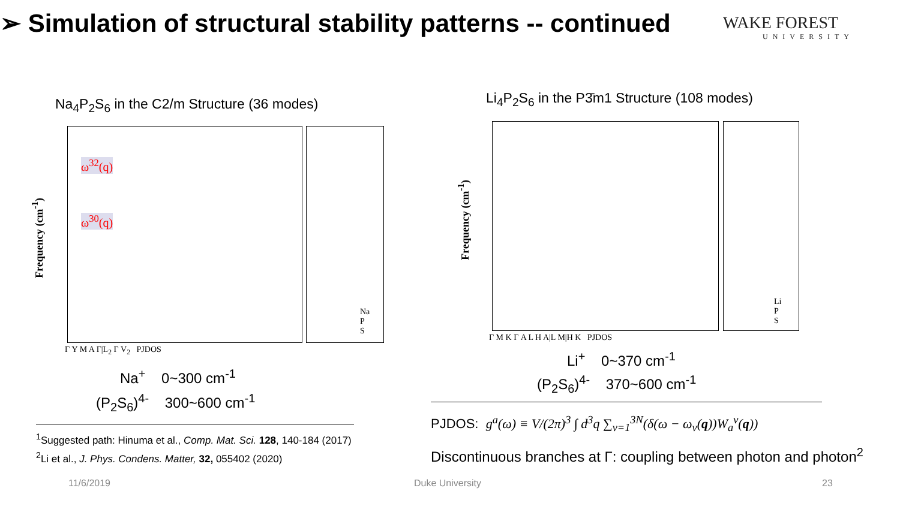➢ Simulation of structural stability patterns -- continued
WAKE FOREST
UNIVERSITY
Na<sub>4</sub>P<sub>2</sub>S<sub>6</sub> in the C2/m Structure (36 modes)
Frequency (cm<sup>-1</sup>)
ω<sup>32</sup>(q)
ω<sup>30</sup>(q)
Γ Y M A Γ|L<sub>2</sub> Γ V<sub>2</sub> PJDOS
Na
P
S
Li<sub>4</sub>P<sub>2</sub>S<sub>6</sub> in the P3̄m1 Structure (108 modes)
Frequency (cm<sup>-1</sup>)
Γ M K Γ A L H A|L M|H K PJDOS
Li
P
S
Na<sup>+</sup> 0~300 cm<sup>-1</sup>
(P<sub>2</sub>S<sub>6</sub>)<sup>4-</sup> 300~600 cm<sup>-1</sup>
Li<sup>+</sup> 0~370 cm<sup>-1</sup>
(P<sub>2</sub>S<sub>6</sub>)<sup>4-</sup> 370~600 cm<sup>-1</sup>
<sup>1</sup> Suggested path: Hinuma et al., Comp. Mat. Sci. 128, 140-184 (2017)
<sup>2</sup> Li et al., J. Phys. Condens. Matter, 32, 055402 (2020)
PJDOS: g<sup>a</sup>(ω) ≡ V/(2π)<sup>3</sup> ∫ d<sup>3</sup>q ∑<sub>ν=1</sub><sup>3N</sup>(δ(ω − ω<sub>ν</sub>(q))W<sub>a</sub><sup>ν</sup>(q))
Discontinuous branches at Γ: coupling between photon and photon<sup>2</sup>
11/6/2019 Duke University 23